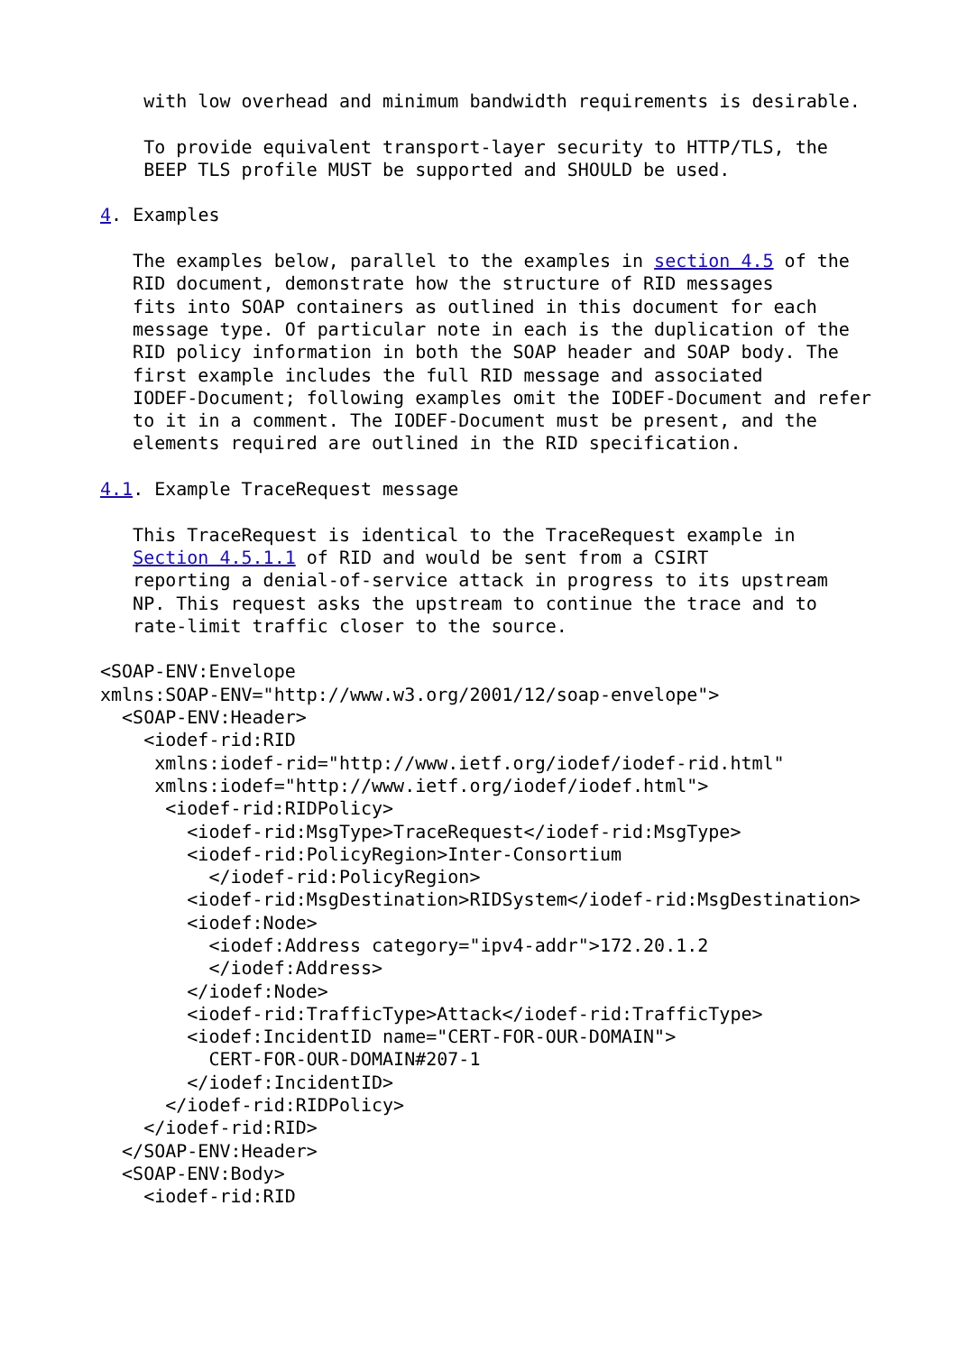with low overhead and minimum bandwidth requirements is desirable.

    To provide equivalent transport-layer security to HTTP/TLS, the
    BEEP TLS profile MUST be supported and SHOULD be used.

4. Examples

   The examples below, parallel to the examples in section 4.5 of the
   RID document, demonstrate how the structure of RID messages
   fits into SOAP containers as outlined in this document for each
   message type. Of particular note in each is the duplication of the
   RID policy information in both the SOAP header and SOAP body. The
   first example includes the full RID message and associated
   IODEF-Document; following examples omit the IODEF-Document and refer
   to it in a comment. The IODEF-Document must be present, and the
   elements required are outlined in the RID specification.

4.1. Example TraceRequest message

   This TraceRequest is identical to the TraceRequest example in
   Section 4.5.1.1 of RID and would be sent from a CSIRT
   reporting a denial-of-service attack in progress to its upstream
   NP. This request asks the upstream to continue the trace and to
   rate-limit traffic closer to the source.

<SOAP-ENV:Envelope
xmlns:SOAP-ENV="http://www.w3.org/2001/12/soap-envelope">
  <SOAP-ENV:Header>
    <iodef-rid:RID
     xmlns:iodef-rid="http://www.ietf.org/iodef/iodef-rid.html"
     xmlns:iodef="http://www.ietf.org/iodef/iodef.html">
      <iodef-rid:RIDPolicy>
        <iodef-rid:MsgType>TraceRequest</iodef-rid:MsgType>
        <iodef-rid:PolicyRegion>Inter-Consortium
          </iodef-rid:PolicyRegion>
        <iodef-rid:MsgDestination>RIDSystem</iodef-rid:MsgDestination>
        <iodef:Node>
          <iodef:Address category="ipv4-addr">172.20.1.2
          </iodef:Address>
        </iodef:Node>
        <iodef-rid:TrafficType>Attack</iodef-rid:TrafficType>
        <iodef:IncidentID name="CERT-FOR-OUR-DOMAIN">
          CERT-FOR-OUR-DOMAIN#207-1
        </iodef:IncidentID>
      </iodef-rid:RIDPolicy>
    </iodef-rid:RID>
  </SOAP-ENV:Header>
  <SOAP-ENV:Body>
    <iodef-rid:RID